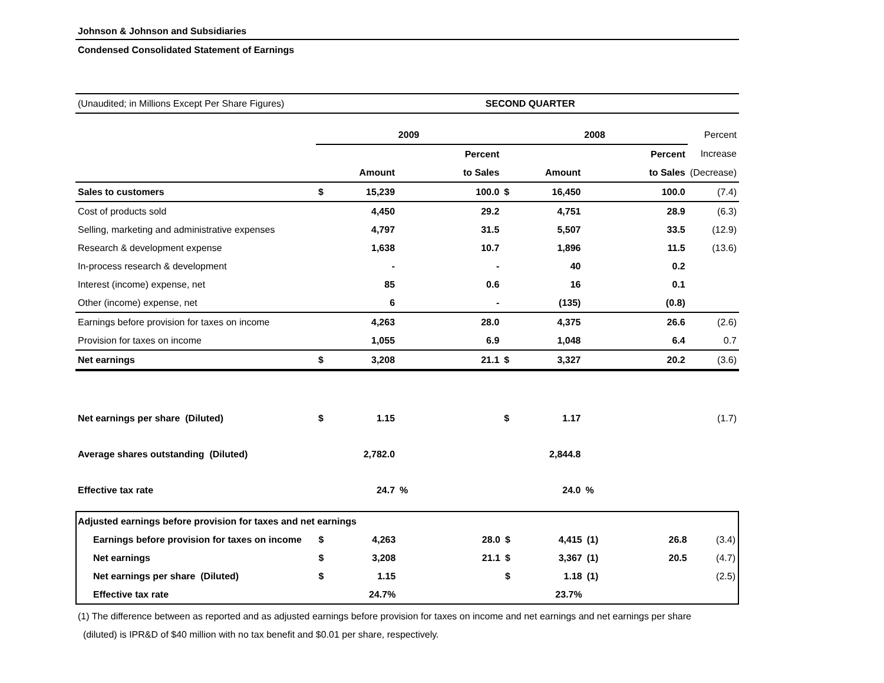Johnson & Johnson and Subsidiaries
Condensed Consolidated Statement of Earnings
| (Unaudited; in Millions Except Per Share Figures) | | | | SECOND QUARTER | | | | | |
| | 2009 | | | | 2008 | | | | Percent |
| | | | | Percent | | | | Percent | Increase |
| | Amount | | | to Sales | Amount | | | to Sales | (Decrease) |
| Sales to customers | $ | 15,239 | | 100.0 | $ | 16,450 | | 100.0 | (7.4) |
| Cost of products sold | | 4,450 | | 29.2 | | 4,751 | | 28.9 | (6.3) |
| Selling, marketing and administrative expenses | | 4,797 | | 31.5 | | 5,507 | | 33.5 | (12.9) |
| Research & development expense | | 1,638 | | 10.7 | | 1,896 | | 11.5 | (13.6) |
| In-process research & development | | - | | - | | 40 | | 0.2 | |
| Interest (income) expense, net | | 85 | | 0.6 | | 16 | | 0.1 | |
| Other (income) expense, net | | 6 | | - | | (135) | | (0.8) | |
| Earnings before provision for taxes on income | | 4,263 | | 28.0 | | 4,375 | | 26.6 | (2.6) |
| Provision for taxes on income | | 1,055 | | 6.9 | | 1,048 | | 6.4 | 0.7 |
| Net earnings | $ | 3,208 | | 21.1 | $ | 3,327 | | 20.2 | (3.6) |
| Net earnings per share (Diluted) | $ | 1.15 | | | $ | 1.17 | | | (1.7) |
| Average shares outstanding (Diluted) | | 2,782.0 | | | | 2,844.8 | | | |
| Effective tax rate | | 24.7 | % | | | 24.0 | % | | |
| Adjusted earnings before provision for taxes and net earnings | | | | | | | | | |
| Earnings before provision for taxes on income | $ | 4,263 | | 28.0 | $ | 4,415 | (1) | 26.8 | (3.4) |
| Net earnings | $ | 3,208 | | 21.1 | $ | 3,367 | (1) | 20.5 | (4.7) |
| Net earnings per share (Diluted) | $ | 1.15 | | | $ | 1.18 | (1) | | (2.5) |
| Effective tax rate | | 24.7% | | | | 23.7% | | | |
(1) The difference between as reported and as adjusted earnings before provision for taxes on income and net earnings and net earnings per share
(diluted) is IPR&D of $40 million with no tax benefit and $0.01 per share, respectively.